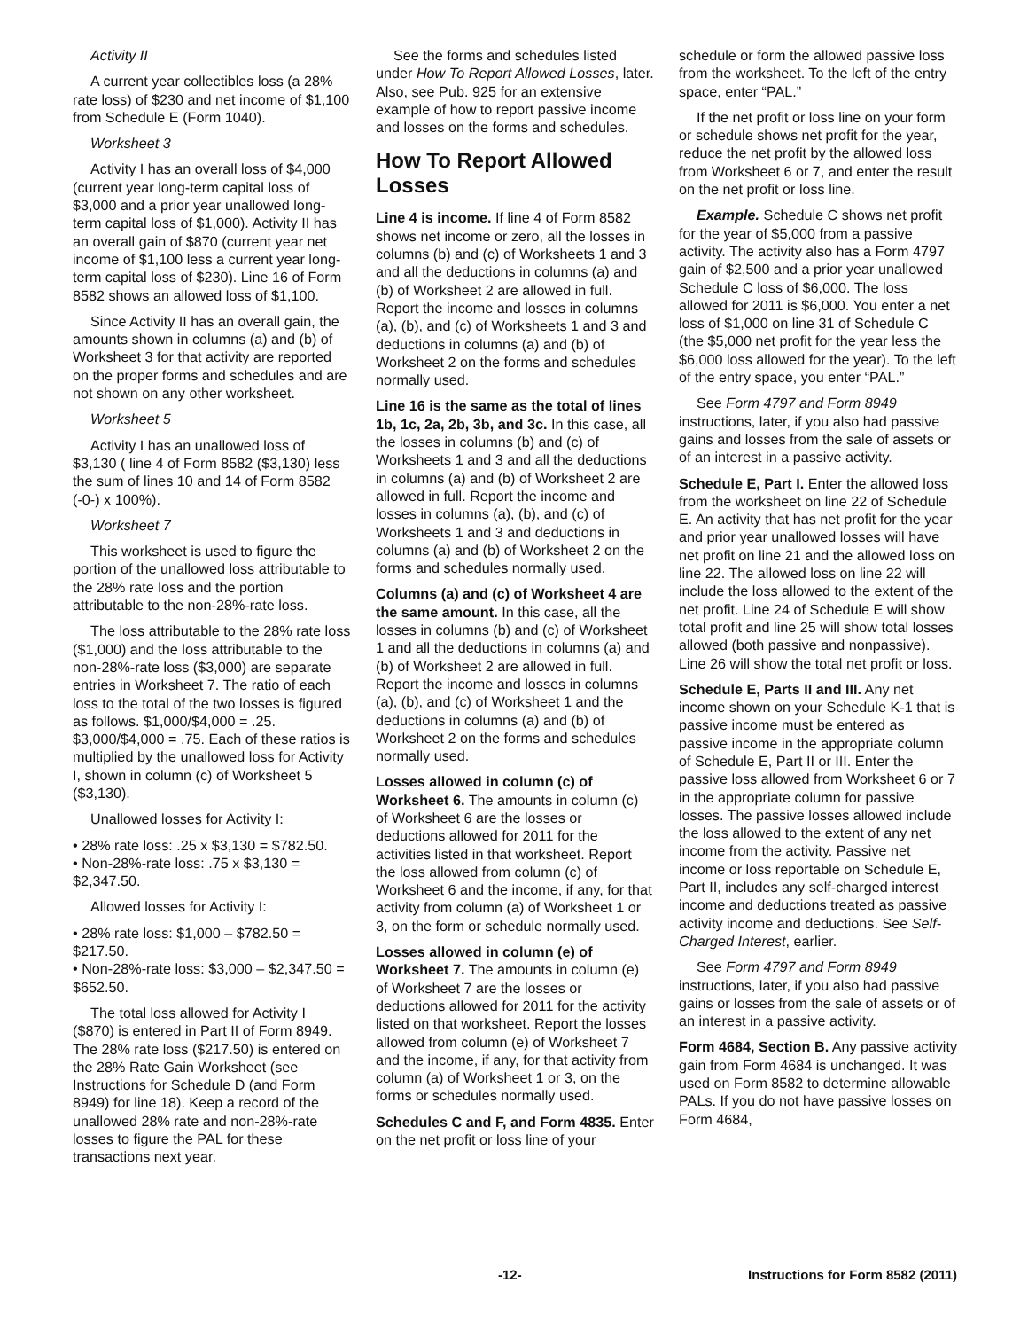Activity II
A current year collectibles loss (a 28% rate loss) of $230 and net income of $1,100 from Schedule E (Form 1040).
Worksheet 3
Activity I has an overall loss of $4,000 (current year long-term capital loss of $3,000 and a prior year unallowed long-term capital loss of $1,000). Activity II has an overall gain of $870 (current year net income of $1,100 less a current year long-term capital loss of $230). Line 16 of Form 8582 shows an allowed loss of $1,100.
Since Activity II has an overall gain, the amounts shown in columns (a) and (b) of Worksheet 3 for that activity are reported on the proper forms and schedules and are not shown on any other worksheet.
Worksheet 5
Activity I has an unallowed loss of $3,130 ( line 4 of Form 8582 ($3,130) less the sum of lines 10 and 14 of Form 8582 (-0-) x 100%).
Worksheet 7
This worksheet is used to figure the portion of the unallowed loss attributable to the 28% rate loss and the portion attributable to the non-28%-rate loss.
The loss attributable to the 28% rate loss ($1,000) and the loss attributable to the non-28%-rate loss ($3,000) are separate entries in Worksheet 7. The ratio of each loss to the total of the two losses is figured as follows. $1,000/$4,000 = .25. $3,000/$4,000 = .75. Each of these ratios is multiplied by the unallowed loss for Activity I, shown in column (c) of Worksheet 5 ($3,130).
Unallowed losses for Activity I:
• 28% rate loss: .25 x $3,130 = $782.50.
• Non-28%-rate loss: .75 x $3,130 = $2,347.50.
Allowed losses for Activity I:
• 28% rate loss: $1,000 – $782.50 = $217.50.
• Non-28%-rate loss: $3,000 – $2,347.50 = $652.50.
The total loss allowed for Activity I ($870) is entered in Part II of Form 8949. The 28% rate loss ($217.50) is entered on the 28% Rate Gain Worksheet (see Instructions for Schedule D (and Form 8949) for line 18). Keep a record of the unallowed 28% rate and non-28%-rate losses to figure the PAL for these transactions next year.
See the forms and schedules listed under How To Report Allowed Losses, later. Also, see Pub. 925 for an extensive example of how to report passive income and losses on the forms and schedules.
How To Report Allowed Losses
Line 4 is income. If line 4 of Form 8582 shows net income or zero, all the losses in columns (b) and (c) of Worksheets 1 and 3 and all the deductions in columns (a) and (b) of Worksheet 2 are allowed in full. Report the income and losses in columns (a), (b), and (c) of Worksheets 1 and 3 and deductions in columns (a) and (b) of Worksheet 2 on the forms and schedules normally used.
Line 16 is the same as the total of lines 1b, 1c, 2a, 2b, 3b, and 3c. In this case, all the losses in columns (b) and (c) of Worksheets 1 and 3 and all the deductions in columns (a) and (b) of Worksheet 2 are allowed in full. Report the income and losses in columns (a), (b), and (c) of Worksheets 1 and 3 and deductions in columns (a) and (b) of Worksheet 2 on the forms and schedules normally used.
Columns (a) and (c) of Worksheet 4 are the same amount. In this case, all the losses in columns (b) and (c) of Worksheet 1 and all the deductions in columns (a) and (b) of Worksheet 2 are allowed in full. Report the income and losses in columns (a), (b), and (c) of Worksheet 1 and the deductions in columns (a) and (b) of Worksheet 2 on the forms and schedules normally used.
Losses allowed in column (c) of Worksheet 6. The amounts in column (c) of Worksheet 6 are the losses or deductions allowed for 2011 for the activities listed in that worksheet. Report the loss allowed from column (c) of Worksheet 6 and the income, if any, for that activity from column (a) of Worksheet 1 or 3, on the form or schedule normally used.
Losses allowed in column (e) of Worksheet 7. The amounts in column (e) of Worksheet 7 are the losses or deductions allowed for 2011 for the activity listed on that worksheet. Report the losses allowed from column (e) of Worksheet 7 and the income, if any, for that activity from column (a) of Worksheet 1 or 3, on the forms or schedules normally used.
Schedules C and F, and Form 4835. Enter on the net profit or loss line of your
schedule or form the allowed passive loss from the worksheet. To the left of the entry space, enter “PAL.”
If the net profit or loss line on your form or schedule shows net profit for the year, reduce the net profit by the allowed loss from Worksheet 6 or 7, and enter the result on the net profit or loss line.
Example. Schedule C shows net profit for the year of $5,000 from a passive activity. The activity also has a Form 4797 gain of $2,500 and a prior year unallowed Schedule C loss of $6,000. The loss allowed for 2011 is $6,000. You enter a net loss of $1,000 on line 31 of Schedule C (the $5,000 net profit for the year less the $6,000 loss allowed for the year). To the left of the entry space, you enter “PAL.”
See Form 4797 and Form 8949 instructions, later, if you also had passive gains and losses from the sale of assets or of an interest in a passive activity.
Schedule E, Part I. Enter the allowed loss from the worksheet on line 22 of Schedule E. An activity that has net profit for the year and prior year unallowed losses will have net profit on line 21 and the allowed loss on line 22. The allowed loss on line 22 will include the loss allowed to the extent of the net profit. Line 24 of Schedule E will show total profit and line 25 will show total losses allowed (both passive and nonpassive). Line 26 will show the total net profit or loss.
Schedule E, Parts II and III. Any net income shown on your Schedule K-1 that is passive income must be entered as passive income in the appropriate column of Schedule E, Part II or III. Enter the passive loss allowed from Worksheet 6 or 7 in the appropriate column for passive losses. The passive losses allowed include the loss allowed to the extent of any net income from the activity. Passive net income or loss reportable on Schedule E, Part II, includes any self-charged interest income and deductions treated as passive activity income and deductions. See Self-Charged Interest, earlier.
See Form 4797 and Form 8949 instructions, later, if you also had passive gains or losses from the sale of assets or of an interest in a passive activity.
Form 4684, Section B. Any passive activity gain from Form 4684 is unchanged. It was used on Form 8582 to determine allowable PALs. If you do not have passive losses on Form 4684,
-12- Instructions for Form 8582 (2011)